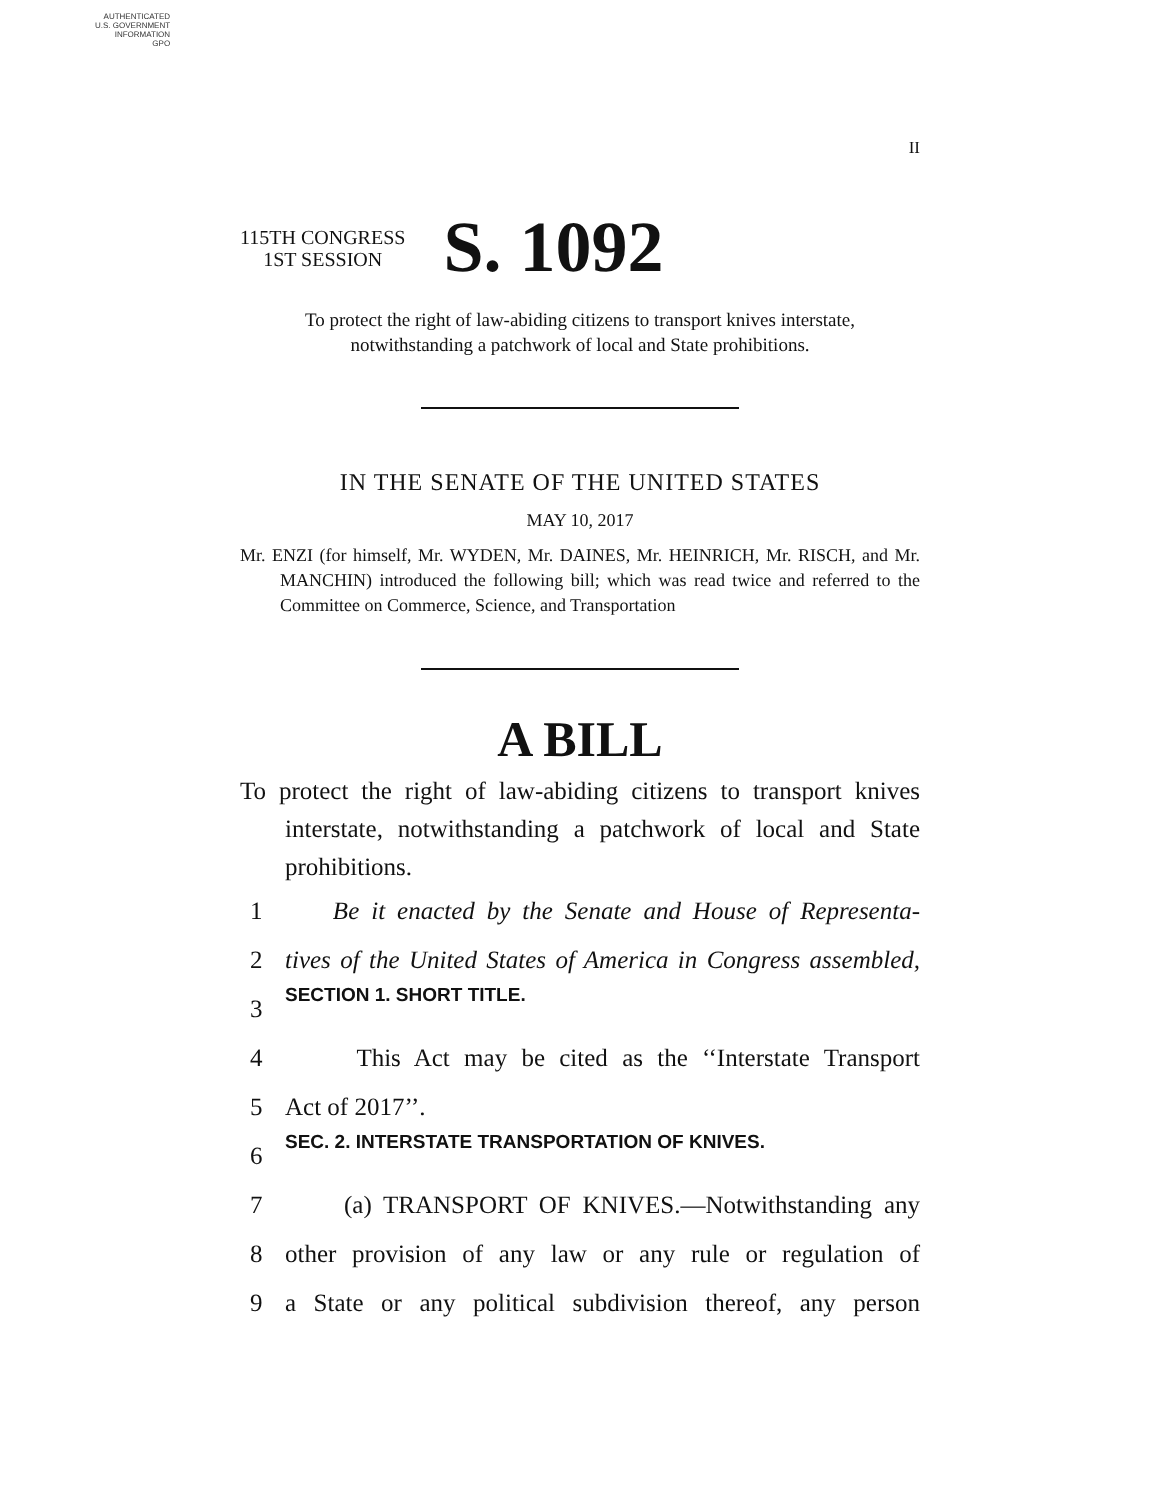AUTHENTICATED
U.S. GOVERNMENT
INFORMATION
GPO
II
115TH CONGRESS
1ST SESSION
S. 1092
To protect the right of law-abiding citizens to transport knives interstate,
notwithstanding a patchwork of local and State prohibitions.
IN THE SENATE OF THE UNITED STATES
MAY 10, 2017
Mr. ENZI (for himself, Mr. WYDEN, Mr. DAINES, Mr. HEINRICH, Mr. RISCH, and Mr. MANCHIN) introduced the following bill; which was read twice and referred to the Committee on Commerce, Science, and Transportation
A BILL
To protect the right of law-abiding citizens to transport knives interstate, notwithstanding a patchwork of local and State prohibitions.
1 Be it enacted by the Senate and House of Representa-
2 tives of the United States of America in Congress assembled,
3 SECTION 1. SHORT TITLE.
4 This Act may be cited as the ‘‘Interstate Transport
5 Act of 2017’’.
6 SEC. 2. INTERSTATE TRANSPORTATION OF KNIVES.
7 (a) TRANSPORT OF KNIVES.—Notwithstanding any
8 other provision of any law or any rule or regulation of
9 a State or any political subdivision thereof, any person